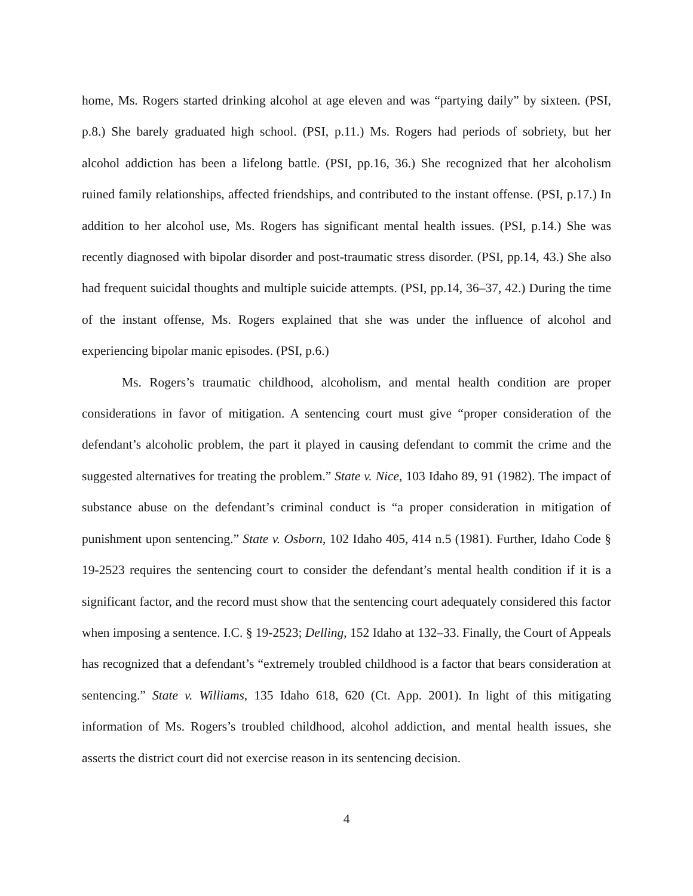home, Ms. Rogers started drinking alcohol at age eleven and was “partying daily” by sixteen. (PSI, p.8.) She barely graduated high school. (PSI, p.11.) Ms. Rogers had periods of sobriety, but her alcohol addiction has been a lifelong battle. (PSI, pp.16, 36.) She recognized that her alcoholism ruined family relationships, affected friendships, and contributed to the instant offense. (PSI, p.17.) In addition to her alcohol use, Ms. Rogers has significant mental health issues. (PSI, p.14.) She was recently diagnosed with bipolar disorder and post-traumatic stress disorder. (PSI, pp.14, 43.) She also had frequent suicidal thoughts and multiple suicide attempts. (PSI, pp.14, 36–37, 42.) During the time of the instant offense, Ms. Rogers explained that she was under the influence of alcohol and experiencing bipolar manic episodes. (PSI, p.6.)
Ms. Rogers’s traumatic childhood, alcoholism, and mental health condition are proper considerations in favor of mitigation. A sentencing court must give “proper consideration of the defendant’s alcoholic problem, the part it played in causing defendant to commit the crime and the suggested alternatives for treating the problem.” State v. Nice, 103 Idaho 89, 91 (1982). The impact of substance abuse on the defendant’s criminal conduct is “a proper consideration in mitigation of punishment upon sentencing.” State v. Osborn, 102 Idaho 405, 414 n.5 (1981). Further, Idaho Code § 19-2523 requires the sentencing court to consider the defendant’s mental health condition if it is a significant factor, and the record must show that the sentencing court adequately considered this factor when imposing a sentence. I.C. § 19-2523; Delling, 152 Idaho at 132–33. Finally, the Court of Appeals has recognized that a defendant’s “extremely troubled childhood is a factor that bears consideration at sentencing.” State v. Williams, 135 Idaho 618, 620 (Ct. App. 2001). In light of this mitigating information of Ms. Rogers’s troubled childhood, alcohol addiction, and mental health issues, she asserts the district court did not exercise reason in its sentencing decision.
4